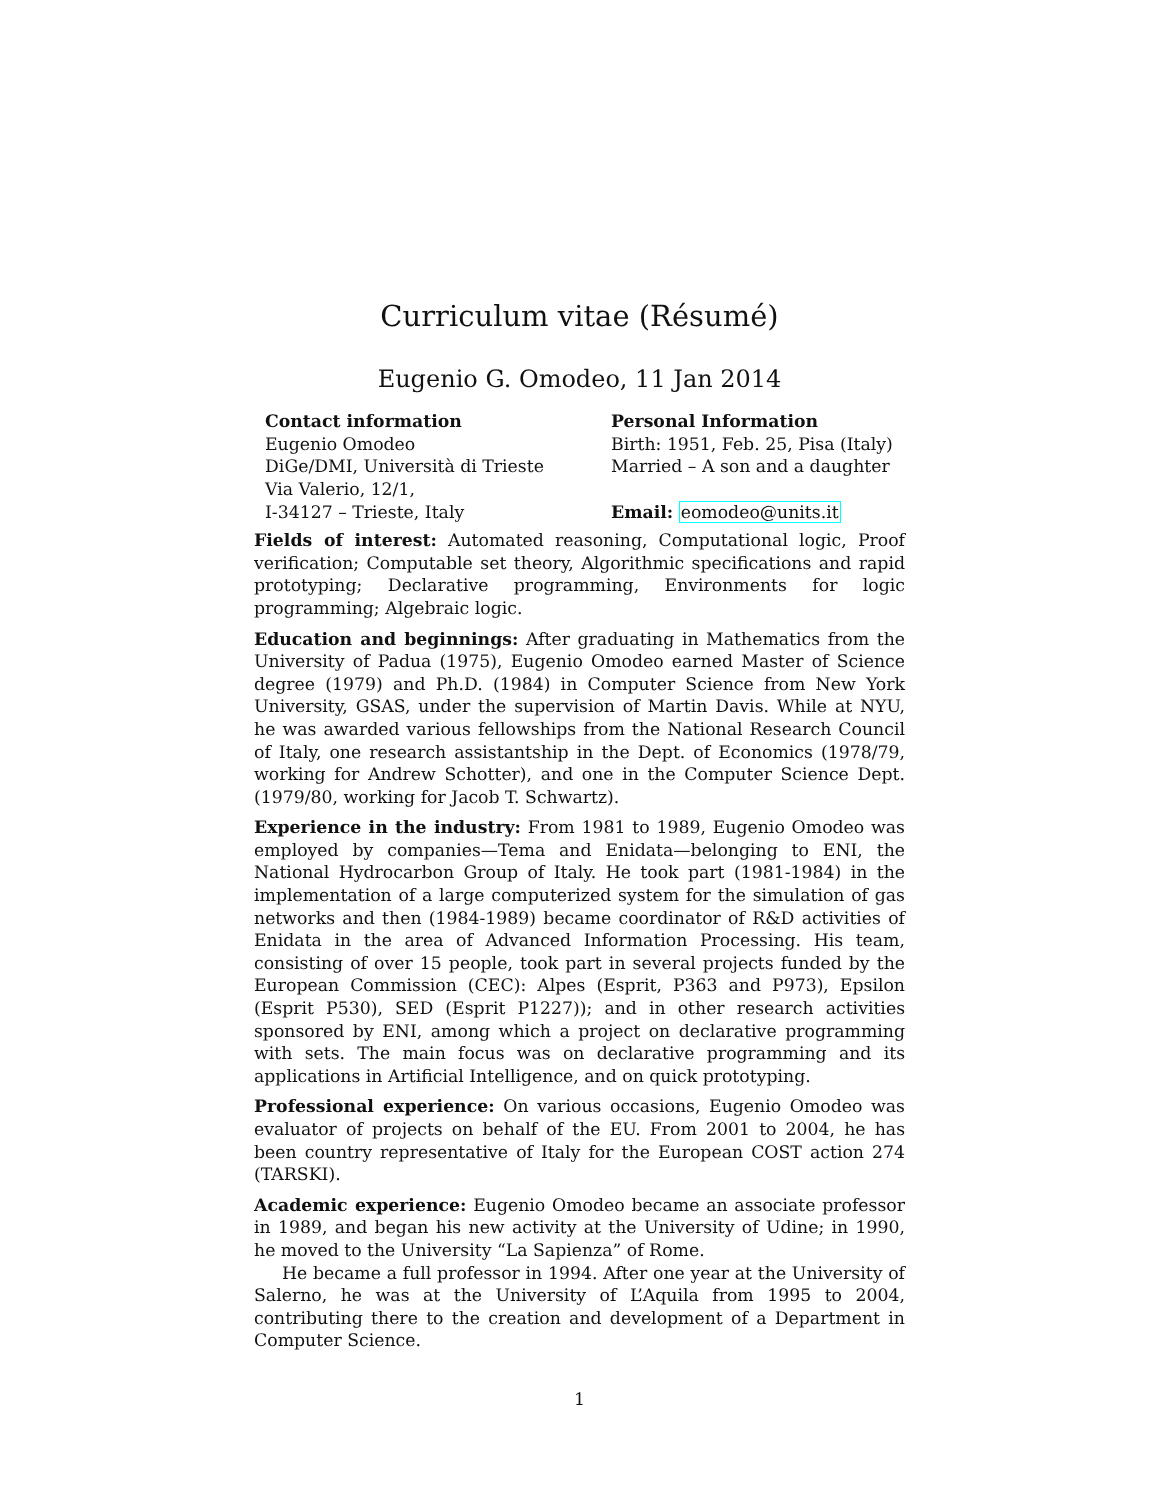Curriculum vitae (Résumé)
Eugenio G. Omodeo, 11 Jan 2014
Contact information
Eugenio Omodeo
DiGe/DMI, Università di Trieste
Via Valerio, 12/1,
I-34127 – Trieste, Italy
Personal Information
Birth: 1951, Feb. 25, Pisa (Italy)
Married – A son and a daughter
Email: eomodeo@units.it
Fields of interest: Automated reasoning, Computational logic, Proof verification; Computable set theory, Algorithmic specifications and rapid prototyping; Declarative programming, Environments for logic programming; Algebraic logic.
Education and beginnings: After graduating in Mathematics from the University of Padua (1975), Eugenio Omodeo earned Master of Science degree (1979) and Ph.D. (1984) in Computer Science from New York University, GSAS, under the supervision of Martin Davis. While at NYU, he was awarded various fellowships from the National Research Council of Italy, one research assistantship in the Dept. of Economics (1978/79, working for Andrew Schotter), and one in the Computer Science Dept. (1979/80, working for Jacob T. Schwartz).
Experience in the industry: From 1981 to 1989, Eugenio Omodeo was employed by companies—Tema and Enidata—belonging to ENI, the National Hydrocarbon Group of Italy. He took part (1981-1984) in the implementation of a large computerized system for the simulation of gas networks and then (1984-1989) became coordinator of R&D activities of Enidata in the area of Advanced Information Processing. His team, consisting of over 15 people, took part in several projects funded by the European Commission (CEC): Alpes (Esprit, P363 and P973), Epsilon (Esprit P530), SED (Esprit P1227)); and in other research activities sponsored by ENI, among which a project on declarative programming with sets. The main focus was on declarative programming and its applications in Artificial Intelligence, and on quick prototyping.
Professional experience: On various occasions, Eugenio Omodeo was evaluator of projects on behalf of the EU. From 2001 to 2004, he has been country representative of Italy for the European COST action 274 (TARSKI).
Academic experience: Eugenio Omodeo became an associate professor in 1989, and began his new activity at the University of Udine; in 1990, he moved to the University “La Sapienza” of Rome.
He became a full professor in 1994. After one year at the University of Salerno, he was at the University of L’Aquila from 1995 to 2004, contributing there to the creation and development of a Department in Computer Science.
1